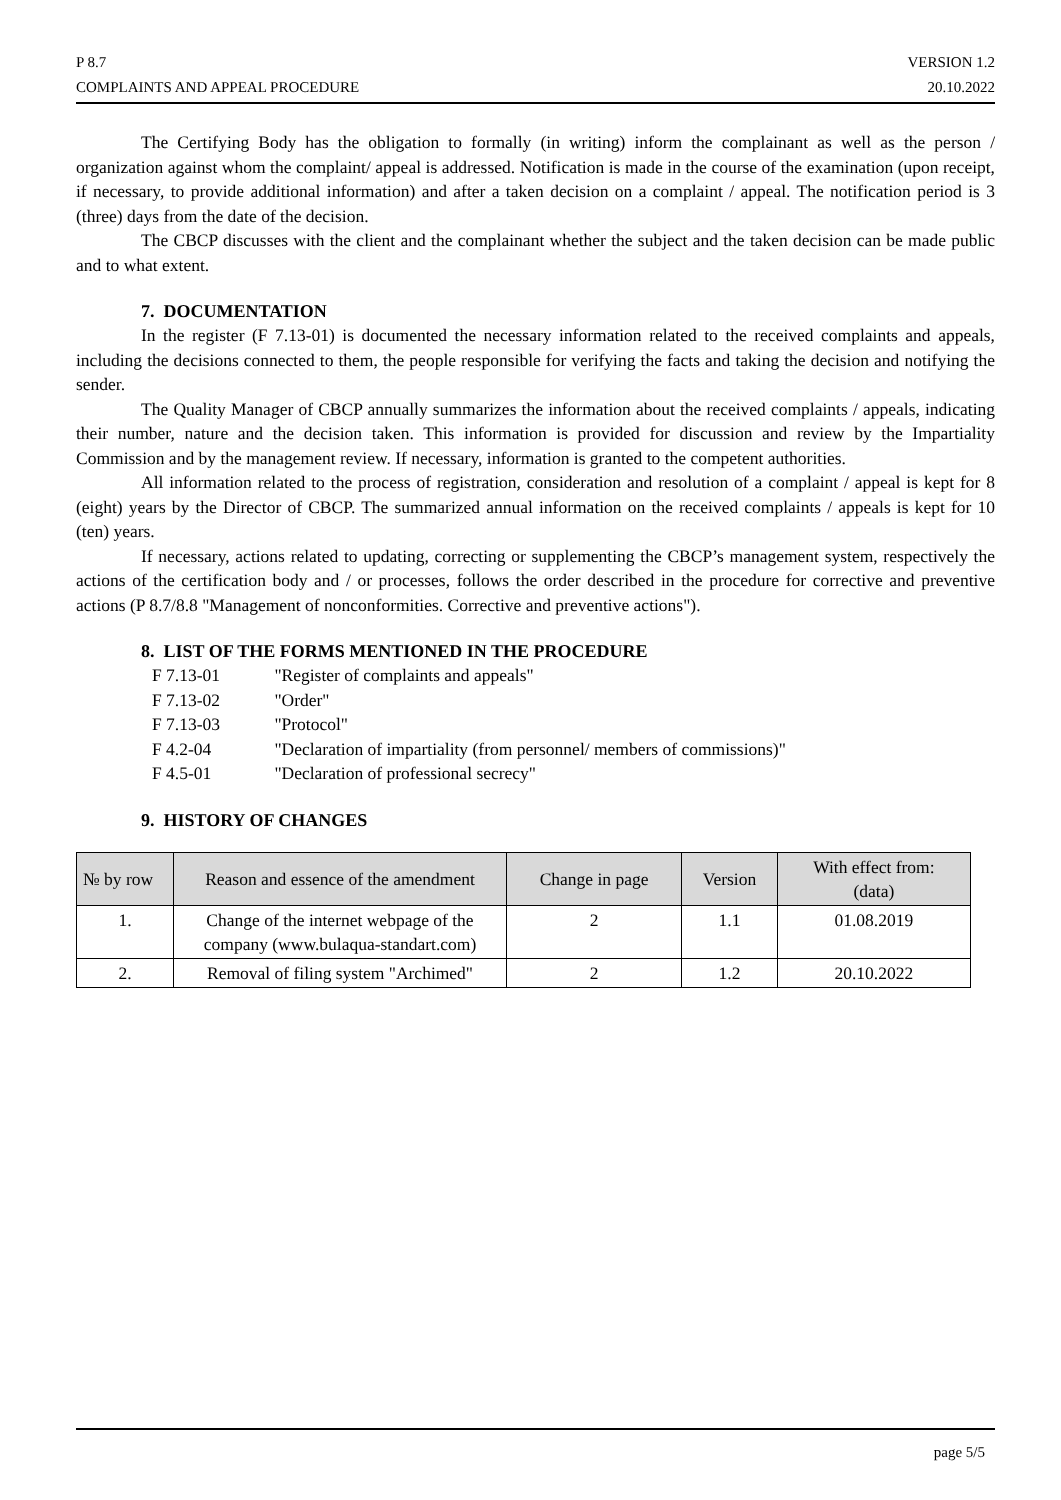P 8.7
COMPLAINTS AND APPEAL PROCEDURE
VERSION 1.2
20.10.2022
The Certifying Body has the obligation to formally (in writing) inform the complainant as well as the person / organization against whom the complaint/ appeal is addressed. Notification is made in the course of the examination (upon receipt, if necessary, to provide additional information) and after a taken decision on a complaint / appeal. The notification period is 3 (three) days from the date of the decision.
The CBCP discusses with the client and the complainant whether the subject and the taken decision can be made public and to what extent.
7. DOCUMENTATION
In the register (F 7.13-01) is documented the necessary information related to the received complaints and appeals, including the decisions connected to them, the people responsible for verifying the facts and taking the decision and notifying the sender.
The Quality Manager of CBCP annually summarizes the information about the received complaints / appeals, indicating their number, nature and the decision taken. This information is provided for discussion and review by the Impartiality Commission and by the management review. If necessary, information is granted to the competent authorities.
All information related to the process of registration, consideration and resolution of a complaint / appeal is kept for 8 (eight) years by the Director of CBCP. The summarized annual information on the received complaints / appeals is kept for 10 (ten) years.
If necessary, actions related to updating, correcting or supplementing the CBCP’s management system, respectively the actions of the certification body and / or processes, follows the order described in the procedure for corrective and preventive actions (P 8.7/8.8 "Management of nonconformities. Corrective and preventive actions").
8. LIST OF THE FORMS MENTIONED IN THE PROCEDURE
F 7.13-01 "Register of complaints and appeals"
F 7.13-02 "Order"
F 7.13-03 "Protocol"
F 4.2-04 "Declaration of impartiality (from personnel/ members of commissions)"
F 4.5-01 "Declaration of professional secrecy"
9. HISTORY OF CHANGES
| № by row | Reason and essence of the amendment | Change in page | Version | With effect from: (data) |
| --- | --- | --- | --- | --- |
| 1. | Change of the internet webpage of the company (www.bulaqua-standart.com) | 2 | 1.1 | 01.08.2019 |
| 2. | Removal of filing system "Archimed" | 2 | 1.2 | 20.10.2022 |
page 5/5